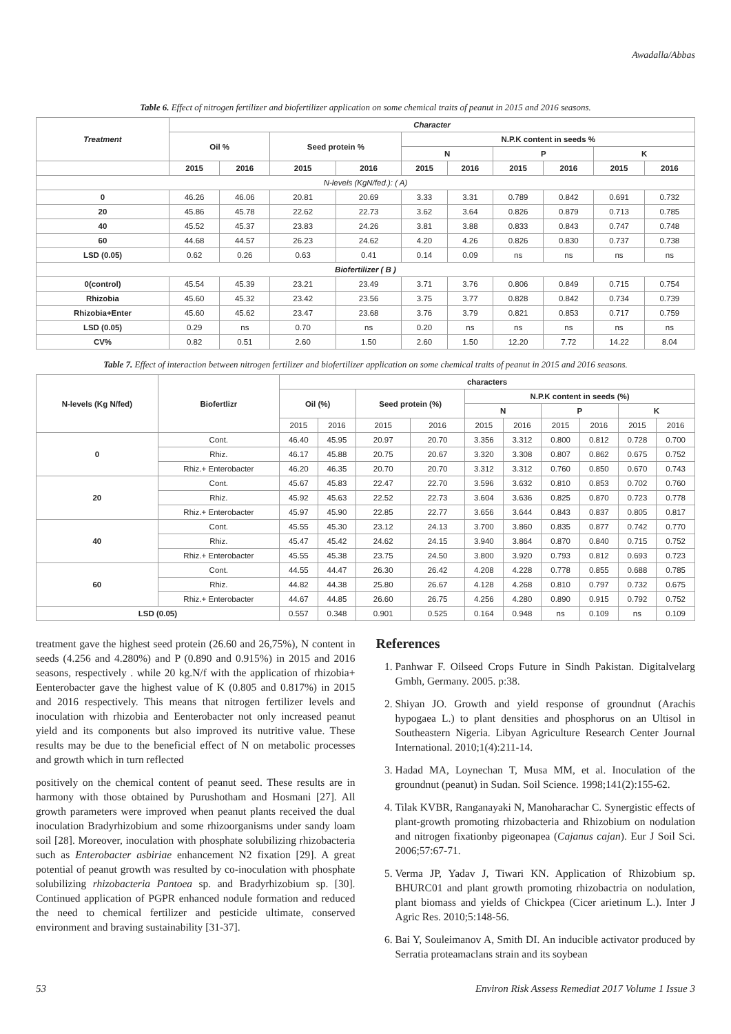Awadalla/Abbas
Table 6. Effect of nitrogen fertilizer and biofertilizer application on some chemical traits of peanut in 2015 and 2016 seasons.
| Treatment | Character | | | | | | | | | |
| --- | --- | --- | --- | --- | --- | --- | --- | --- | --- | --- |
| | Oil % | | Seed protein % | | N.P.K content in seeds % | | | | | |
| | | | | | N | | P | | K | |
| | 2015 | 2016 | 2015 | 2016 | 2015 | 2016 | 2015 | 2016 | 2015 | 2016 |
| N-levels (KgN/fed.): ( A) | | | | | | | | | | |
| 0 | 46.26 | 46.06 | 20.81 | 20.69 | 3.33 | 3.31 | 0.789 | 0.842 | 0.691 | 0.732 |
| 20 | 45.86 | 45.78 | 22.62 | 22.73 | 3.62 | 3.64 | 0.826 | 0.879 | 0.713 | 0.785 |
| 40 | 45.52 | 45.37 | 23.83 | 24.26 | 3.81 | 3.88 | 0.833 | 0.843 | 0.747 | 0.748 |
| 60 | 44.68 | 44.57 | 26.23 | 24.62 | 4.20 | 4.26 | 0.826 | 0.830 | 0.737 | 0.738 |
| LSD (0.05) | 0.62 | 0.26 | 0.63 | 0.41 | 0.14 | 0.09 | ns | ns | ns | ns |
| Biofertilizer ( B ) | | | | | | | | | | |
| 0(control) | 45.54 | 45.39 | 23.21 | 23.49 | 3.71 | 3.76 | 0.806 | 0.849 | 0.715 | 0.754 |
| Rhizobia | 45.60 | 45.32 | 23.42 | 23.56 | 3.75 | 3.77 | 0.828 | 0.842 | 0.734 | 0.739 |
| Rhizobia+Enter | 45.60 | 45.62 | 23.47 | 23.68 | 3.76 | 3.79 | 0.821 | 0.853 | 0.717 | 0.759 |
| LSD (0.05) | 0.29 | ns | 0.70 | ns | 0.20 | ns | ns | ns | ns | ns |
| CV% | 0.82 | 0.51 | 2.60 | 1.50 | 2.60 | 1.50 | 12.20 | 7.72 | 14.22 | 8.04 |
Table 7. Effect of interaction between nitrogen fertilizer and biofertilizer application on some chemical traits of peanut in 2015 and 2016 seasons.
| N-levels (Kg N/fed) | Biofertlizr | characters | | | | | | | | | |
| --- | --- | --- | --- | --- | --- | --- | --- | --- | --- | --- | --- |
| | | Oil (%) | | Seed protein (%) | | N.P.K content in seeds (%) | | | | | |
| | | | | | | N | | P | | K | |
| | | 2015 | 2016 | 2015 | 2016 | 2015 | 2016 | 2015 | 2016 | 2015 | 2016 |
| 0 | Cont. | 46.40 | 45.95 | 20.97 | 20.70 | 3.356 | 3.312 | 0.800 | 0.812 | 0.728 | 0.700 |
| | Rhiz. | 46.17 | 45.88 | 20.75 | 20.67 | 3.320 | 3.308 | 0.807 | 0.862 | 0.675 | 0.752 |
| | Rhiz.+ Enterobacter | 46.20 | 46.35 | 20.70 | 20.70 | 3.312 | 3.312 | 0.760 | 0.850 | 0.670 | 0.743 |
| 20 | Cont. | 45.67 | 45.83 | 22.47 | 22.70 | 3.596 | 3.632 | 0.810 | 0.853 | 0.702 | 0.760 |
| | Rhiz. | 45.92 | 45.63 | 22.52 | 22.73 | 3.604 | 3.636 | 0.825 | 0.870 | 0.723 | 0.778 |
| | Rhiz.+ Enterobacter | 45.97 | 45.90 | 22.85 | 22.77 | 3.656 | 3.644 | 0.843 | 0.837 | 0.805 | 0.817 |
| 40 | Cont. | 45.55 | 45.30 | 23.12 | 24.13 | 3.700 | 3.860 | 0.835 | 0.877 | 0.742 | 0.770 |
| | Rhiz. | 45.47 | 45.42 | 24.62 | 24.15 | 3.940 | 3.864 | 0.870 | 0.840 | 0.715 | 0.752 |
| | Rhiz.+ Enterobacter | 45.55 | 45.38 | 23.75 | 24.50 | 3.800 | 3.920 | 0.793 | 0.812 | 0.693 | 0.723 |
| 60 | Cont. | 44.55 | 44.47 | 26.30 | 26.42 | 4.208 | 4.228 | 0.778 | 0.855 | 0.688 | 0.785 |
| | Rhiz. | 44.82 | 44.38 | 25.80 | 26.67 | 4.128 | 4.268 | 0.810 | 0.797 | 0.732 | 0.675 |
| | Rhiz.+ Enterobacter | 44.67 | 44.85 | 26.60 | 26.75 | 4.256 | 4.280 | 0.890 | 0.915 | 0.792 | 0.752 |
| LSD (0.05) | | 0.557 | 0.348 | 0.901 | 0.525 | 0.164 | 0.948 | ns | 0.109 | ns | 0.109 |
treatment gave the highest seed protein (26.60 and 26,75%), N content in seeds (4.256 and 4.280%) and P (0.890 and 0.915%) in 2015 and 2016 seasons, respectively . while 20 kg.N/f with the application of rhizobia+ Eenterobacter gave the highest value of K (0.805 and 0.817%) in 2015 and 2016 respectively. This means that nitrogen fertilizer levels and inoculation with rhizobia and Eenterobacter not only increased peanut yield and its components but also improved its nutritive value. These results may be due to the beneficial effect of N on metabolic processes and growth which in turn reflected
positively on the chemical content of peanut seed. These results are in harmony with those obtained by Purushotham and Hosmani [27]. All growth parameters were improved when peanut plants received the dual inoculation Bradyrhizobium and some rhizoorganisms under sandy loam soil [28]. Moreover, inoculation with phosphate solubilizing rhizobacteria such as Enterobacter asbiriae enhancement N2 fixation [29]. A great potential of peanut growth was resulted by co-inoculation with phosphate solubilizing rhizobacteria Pantoea sp. and Bradyrhizobium sp. [30]. Continued application of PGPR enhanced nodule formation and reduced the need to chemical fertilizer and pesticide ultimate, conserved environment and braving sustainability [31-37].
References
1. Panhwar F. Oilseed Crops Future in Sindh Pakistan. Digitalvelarg Gmbh, Germany. 2005. p:38.
2. Shiyan JO. Growth and yield response of groundnut (Arachis hypogaea L.) to plant densities and phosphorus on an Ultisol in Southeastern Nigeria. Libyan Agriculture Research Center Journal International. 2010;1(4):211-14.
3. Hadad MA, Loynechan T, Musa MM, et al. Inoculation of the groundnut (peanut) in Sudan. Soil Science. 1998;141(2):155-62.
4. Tilak KVBR, Ranganayaki N, Manoharachar C. Synergistic effects of plant-growth promoting rhizobacteria and Rhizobium on nodulation and nitrogen fixationby pigeonapea (Cajanus cajan). Eur J Soil Sci. 2006;57:67-71.
5. Verma JP, Yadav J, Tiwari KN. Application of Rhizobium sp. BHURC01 and plant growth promoting rhizobactria on nodulation, plant biomass and yields of Chickpea (Cicer arietinum L.). Inter J Agric Res. 2010;5:148-56.
6. Bai Y, Souleimanov A, Smith DI. An inducible activator produced by Serratia proteamaclans strain and its soybean
53 Environ Risk Assess Remediat 2017 Volume 1 Issue 3